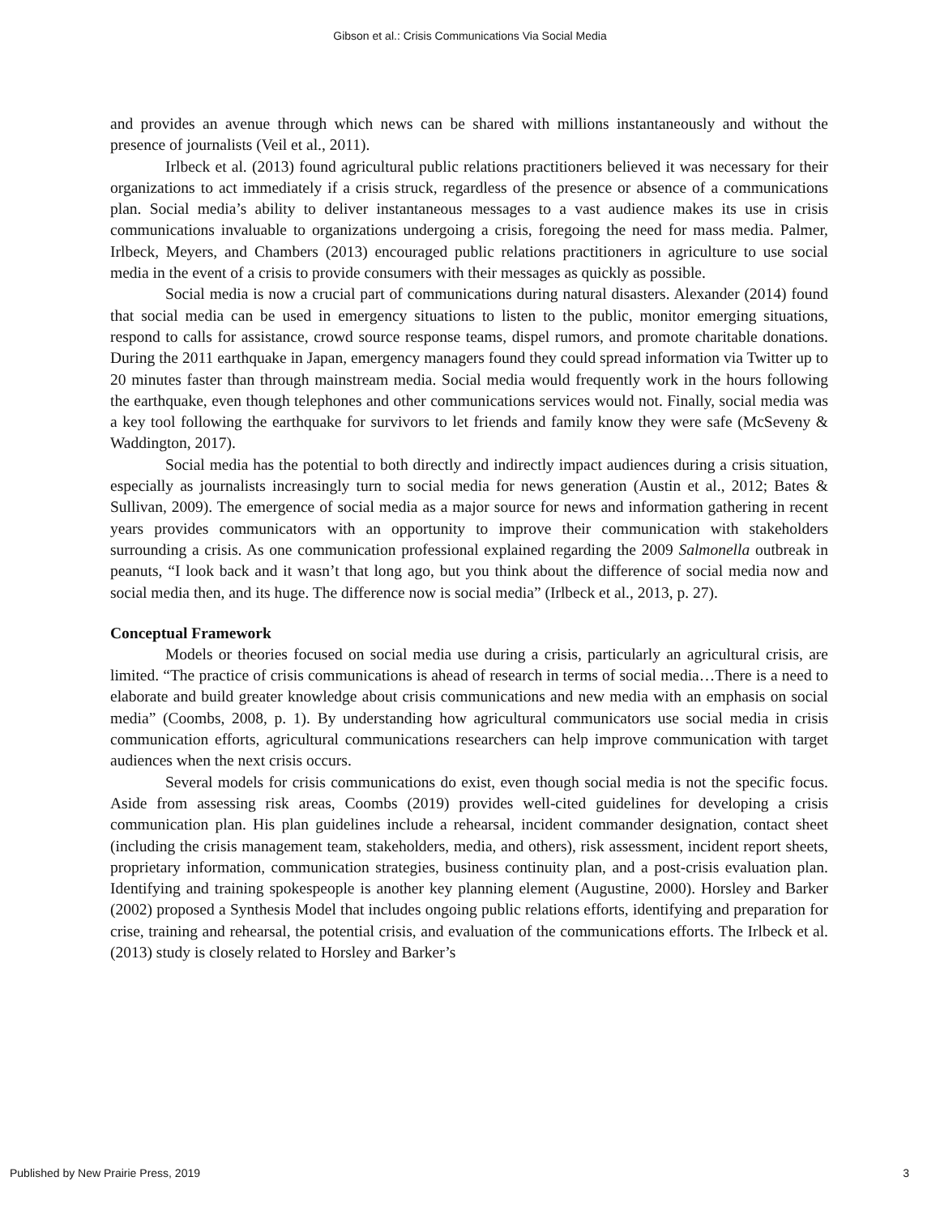Gibson et al.: Crisis Communications Via Social Media
and provides an avenue through which news can be shared with millions instantaneously and without the presence of journalists (Veil et al., 2011).
Irlbeck et al. (2013) found agricultural public relations practitioners believed it was necessary for their organizations to act immediately if a crisis struck, regardless of the presence or absence of a communications plan. Social media’s ability to deliver instantaneous messages to a vast audience makes its use in crisis communications invaluable to organizations undergoing a crisis, foregoing the need for mass media. Palmer, Irlbeck, Meyers, and Chambers (2013) encouraged public relations practitioners in agriculture to use social media in the event of a crisis to provide consumers with their messages as quickly as possible.
Social media is now a crucial part of communications during natural disasters. Alexander (2014) found that social media can be used in emergency situations to listen to the public, monitor emerging situations, respond to calls for assistance, crowd source response teams, dispel rumors, and promote charitable donations. During the 2011 earthquake in Japan, emergency managers found they could spread information via Twitter up to 20 minutes faster than through mainstream media. Social media would frequently work in the hours following the earthquake, even though telephones and other communications services would not. Finally, social media was a key tool following the earthquake for survivors to let friends and family know they were safe (McSeveny & Waddington, 2017).
Social media has the potential to both directly and indirectly impact audiences during a crisis situation, especially as journalists increasingly turn to social media for news generation (Austin et al., 2012; Bates & Sullivan, 2009). The emergence of social media as a major source for news and information gathering in recent years provides communicators with an opportunity to improve their communication with stakeholders surrounding a crisis. As one communication professional explained regarding the 2009 Salmonella outbreak in peanuts, “I look back and it wasn’t that long ago, but you think about the difference of social media now and social media then, and its huge. The difference now is social media” (Irlbeck et al., 2013, p. 27).
Conceptual Framework
Models or theories focused on social media use during a crisis, particularly an agricultural crisis, are limited. “The practice of crisis communications is ahead of research in terms of social media…There is a need to elaborate and build greater knowledge about crisis communications and new media with an emphasis on social media” (Coombs, 2008, p. 1). By understanding how agricultural communicators use social media in crisis communication efforts, agricultural communications researchers can help improve communication with target audiences when the next crisis occurs.
Several models for crisis communications do exist, even though social media is not the specific focus. Aside from assessing risk areas, Coombs (2019) provides well-cited guidelines for developing a crisis communication plan. His plan guidelines include a rehearsal, incident commander designation, contact sheet (including the crisis management team, stakeholders, media, and others), risk assessment, incident report sheets, proprietary information, communication strategies, business continuity plan, and a post-crisis evaluation plan. Identifying and training spokespeople is another key planning element (Augustine, 2000). Horsley and Barker (2002) proposed a Synthesis Model that includes ongoing public relations efforts, identifying and preparation for crise, training and rehearsal, the potential crisis, and evaluation of the communications efforts. The Irlbeck et al. (2013) study is closely related to Horsley and Barker’s
Published by New Prairie Press, 2019 3